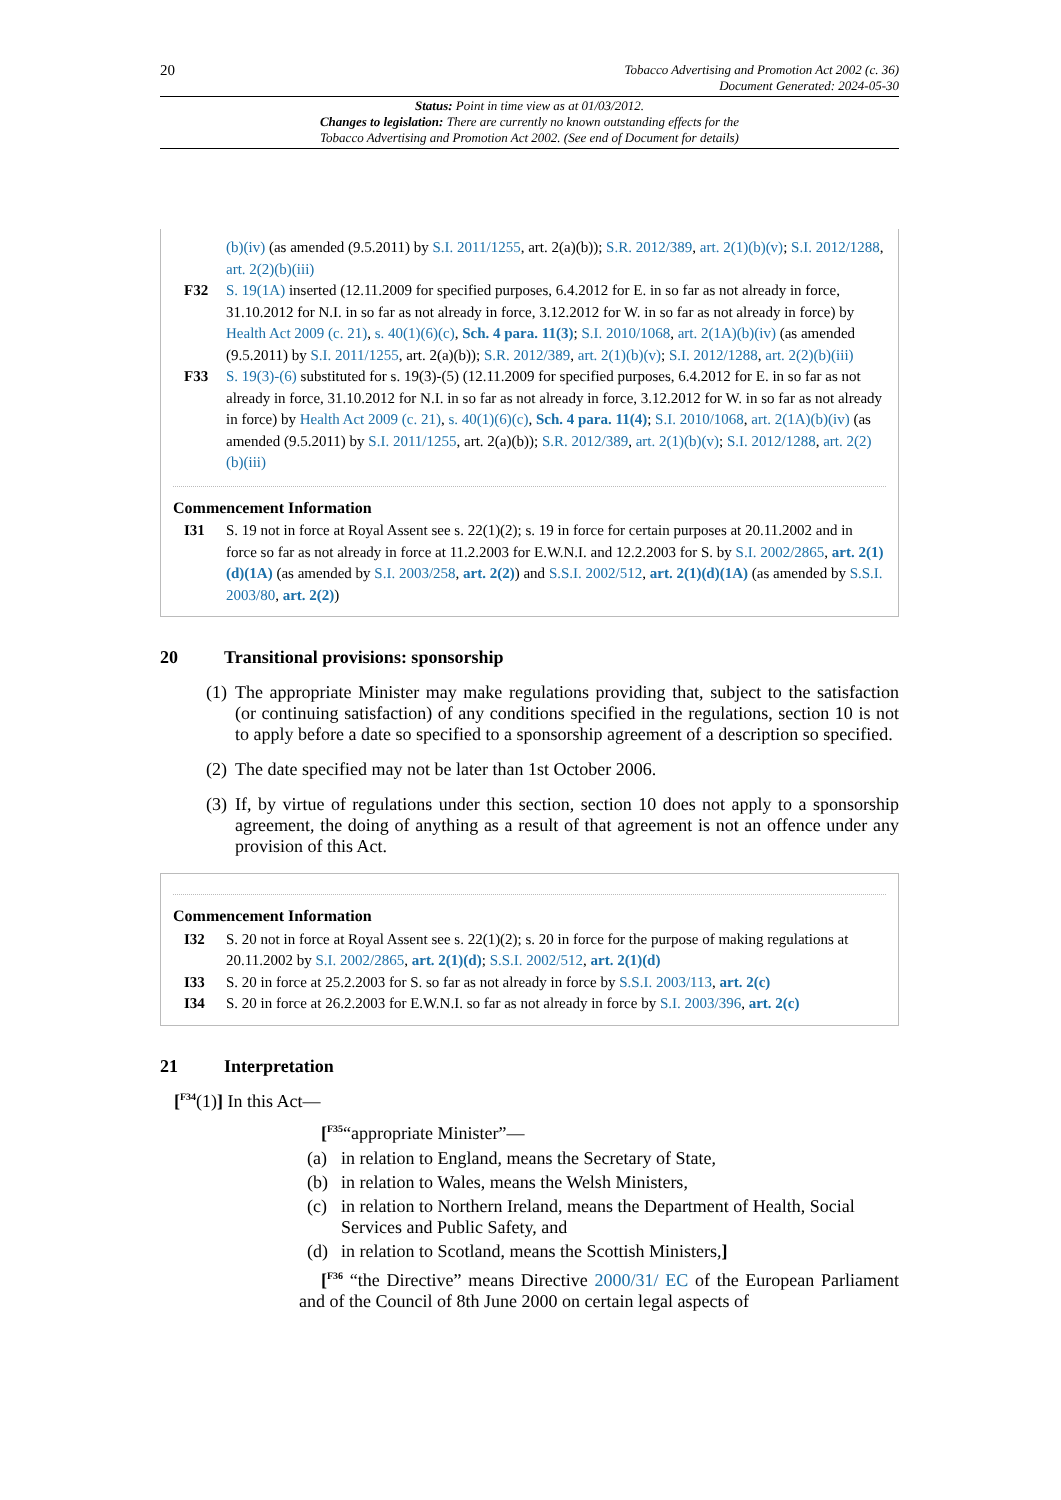20
Tobacco Advertising and Promotion Act 2002 (c. 36)
Document Generated: 2024-05-30
Status: Point in time view as at 01/03/2012.
Changes to legislation: There are currently no known outstanding effects for the
Tobacco Advertising and Promotion Act 2002. (See end of Document for details)
(b)(iv) (as amended (9.5.2011) by S.I. 2011/1255, art. 2(a)(b)); S.R. 2012/389, art. 2(1)(b)(v); S.I. 2012/1288, art. 2(2)(b)(iii)
F32 S. 19(1A) inserted (12.11.2009 for specified purposes, 6.4.2012 for E. in so far as not already in force, 31.10.2012 for N.I. in so far as not already in force, 3.12.2012 for W. in so far as not already in force) by Health Act 2009 (c. 21), s. 40(1)(6)(c), Sch. 4 para. 11(3); S.I. 2010/1068, art. 2(1A)(b)(iv) (as amended (9.5.2011) by S.I. 2011/1255, art. 2(a)(b)); S.R. 2012/389, art. 2(1)(b)(v); S.I. 2012/1288, art. 2(2)(b)(iii)
F33 S. 19(3)-(6) substituted for s. 19(3)-(5) (12.11.2009 for specified purposes, 6.4.2012 for E. in so far as not already in force, 31.10.2012 for N.I. in so far as not already in force, 3.12.2012 for W. in so far as not already in force) by Health Act 2009 (c. 21), s. 40(1)(6)(c), Sch. 4 para. 11(4); S.I. 2010/1068, art. 2(1A)(b)(iv) (as amended (9.5.2011) by S.I. 2011/1255, art. 2(a)(b)); S.R. 2012/389, art. 2(1)(b)(v); S.I. 2012/1288, art. 2(2)(b)(iii)
Commencement Information
I31 S. 19 not in force at Royal Assent see s. 22(1)(2); s. 19 in force for certain purposes at 20.11.2002 and in force so far as not already in force at 11.2.2003 for E.W.N.I. and 12.2.2003 for S. by S.I. 2002/2865, art. 2(1)(d)(1A) (as amended by S.I. 2003/258, art. 2(2)) and S.S.I. 2002/512, art. 2(1)(d)(1A) (as amended by S.S.I. 2003/80, art. 2(2))
20 Transitional provisions: sponsorship
(1)
The appropriate Minister may make regulations providing that, subject to the satisfaction (or continuing satisfaction) of any conditions specified in the regulations, section 10 is not to apply before a date so specified to a sponsorship agreement of a description so specified.
(2)
The date specified may not be later than 1st October 2006.
(3)
If, by virtue of regulations under this section, section 10 does not apply to a sponsorship agreement, the doing of anything as a result of that agreement is not an offence under any provision of this Act.
Commencement Information
I32 S. 20 not in force at Royal Assent see s. 22(1)(2); s. 20 in force for the purpose of making regulations at 20.11.2002 by S.I. 2002/2865, art. 2(1)(d); S.S.I. 2002/512, art. 2(1)(d)
I33 S. 20 in force at 25.2.2003 for S. so far as not already in force by S.S.I. 2003/113, art. 2(c)
I34 S. 20 in force at 26.2.2003 for E.W.N.I. so far as not already in force by S.I. 2003/396, art. 2(c)
21 Interpretation
[<sup>F34</sup>(1)] In this Act—
[<sup>F35</sup>“appropriate Minister”—
(a) in relation to England, means the Secretary of State,
(b) in relation to Wales, means the Welsh Ministers,
(c) in relation to Northern Ireland, means the Department of Health, Social Services and Public Safety, and
(d) in relation to Scotland, means the Scottish Ministers,]
[<sup>F36</sup> “the Directive” means Directive 2000/31/ EC of the European Parliament and of the Council of 8th June 2000 on certain legal aspects of